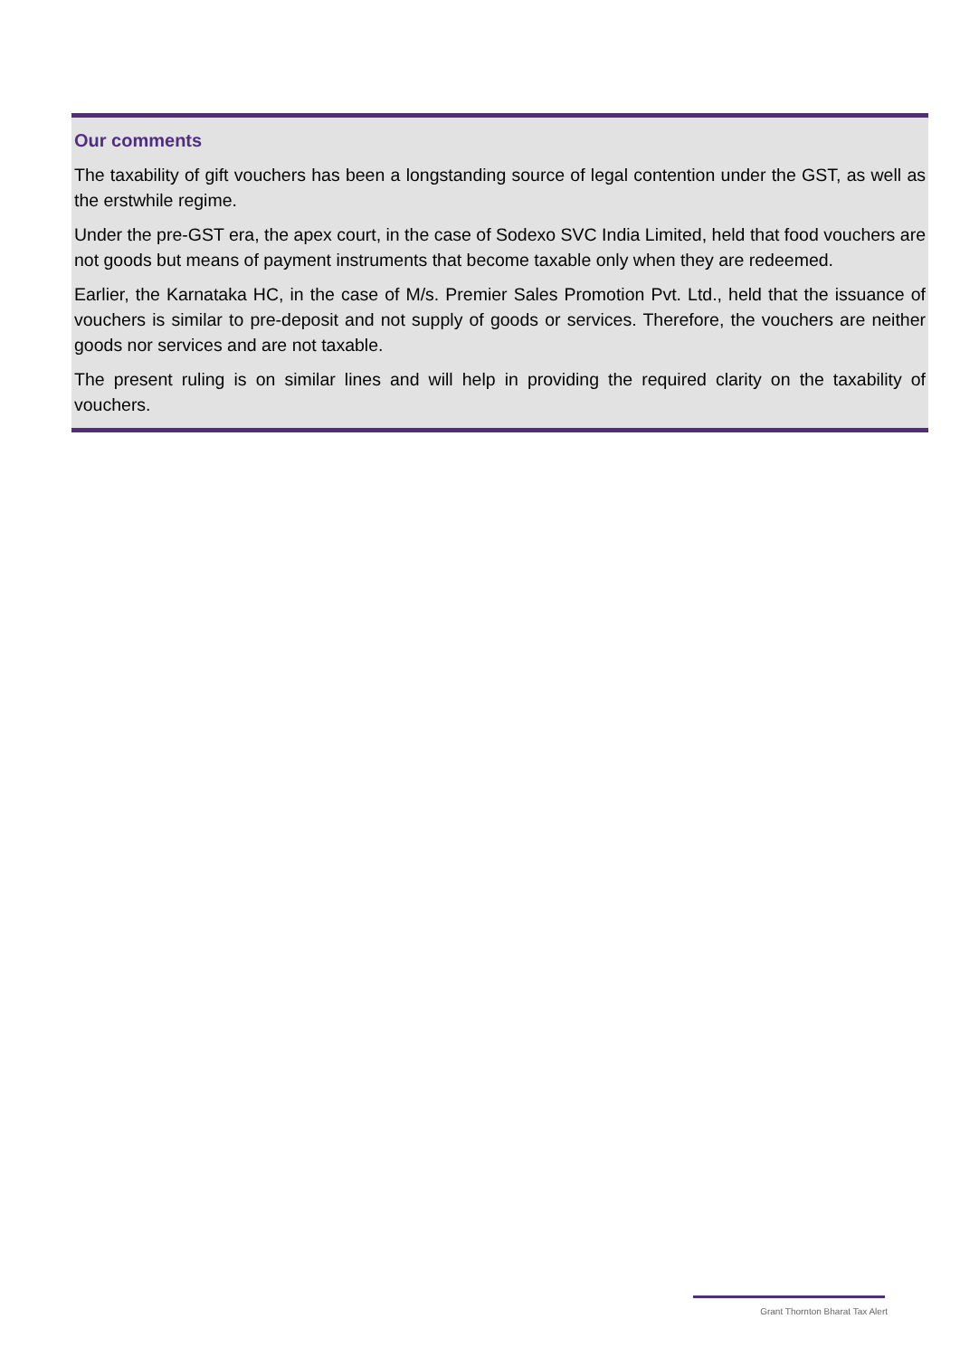Our comments
The taxability of gift vouchers has been a longstanding source of legal contention under the GST, as well as the erstwhile regime.
Under the pre-GST era, the apex court, in the case of Sodexo SVC India Limited, held that food vouchers are not goods but means of payment instruments that become taxable only when they are redeemed.
Earlier, the Karnataka HC, in the case of M/s. Premier Sales Promotion Pvt. Ltd., held that the issuance of vouchers is similar to pre-deposit and not supply of goods or services. Therefore, the vouchers are neither goods nor services and are not taxable.
The present ruling is on similar lines and will help in providing the required clarity on the taxability of vouchers.
Grant Thornton Bharat Tax Alert